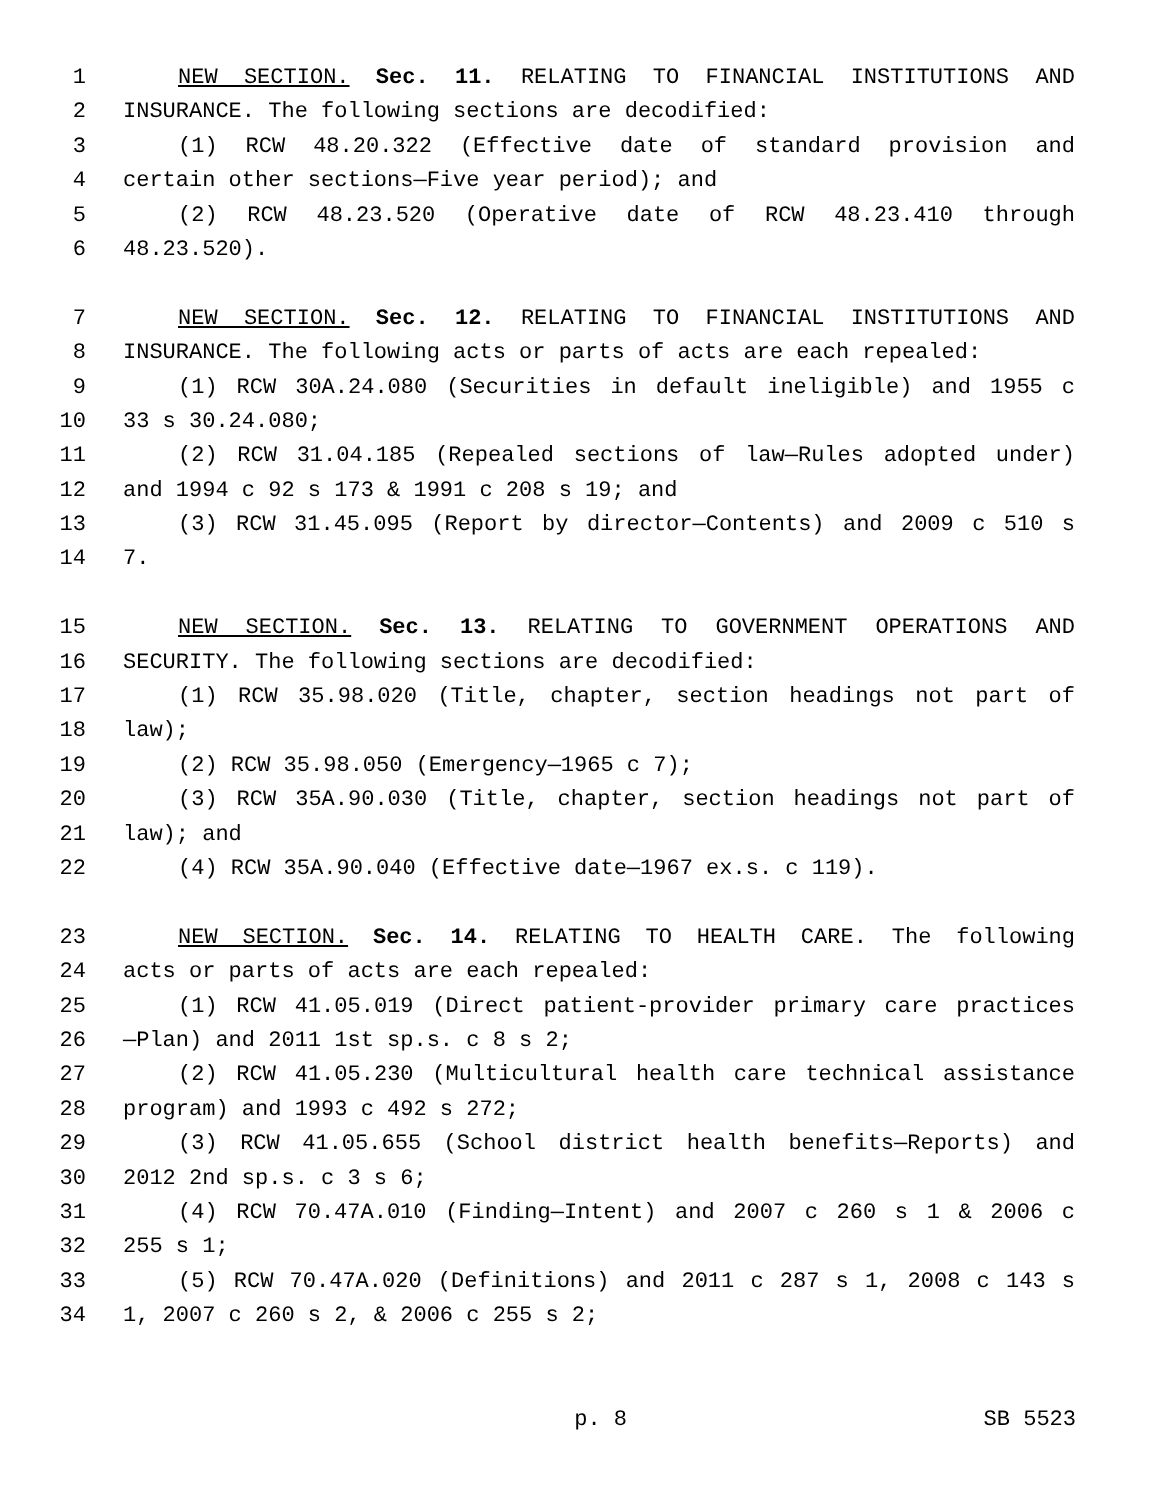1 NEW SECTION. Sec. 11. RELATING TO FINANCIAL INSTITUTIONS AND
2 INSURANCE. The following sections are decodified:
3 (1) RCW 48.20.322 (Effective date of standard provision and
4 certain other sections—Five year period); and
5 (2) RCW 48.23.520 (Operative date of RCW 48.23.410 through
6 48.23.520).
7 NEW SECTION. Sec. 12. RELATING TO FINANCIAL INSTITUTIONS AND
8 INSURANCE. The following acts or parts of acts are each repealed:
9 (1) RCW 30A.24.080 (Securities in default ineligible) and 1955 c
10 33 s 30.24.080;
11 (2) RCW 31.04.185 (Repealed sections of law—Rules adopted under)
12 and 1994 c 92 s 173 & 1991 c 208 s 19; and
13 (3) RCW 31.45.095 (Report by director—Contents) and 2009 c 510 s
14 7.
15 NEW SECTION. Sec. 13. RELATING TO GOVERNMENT OPERATIONS AND
16 SECURITY. The following sections are decodified:
17 (1) RCW 35.98.020 (Title, chapter, section headings not part of
18 law);
19 (2) RCW 35.98.050 (Emergency—1965 c 7);
20 (3) RCW 35A.90.030 (Title, chapter, section headings not part of
21 law); and
22 (4) RCW 35A.90.040 (Effective date—1967 ex.s. c 119).
23 NEW SECTION. Sec. 14. RELATING TO HEALTH CARE. The following
24 acts or parts of acts are each repealed:
25 (1) RCW 41.05.019 (Direct patient-provider primary care practices
26 —Plan) and 2011 1st sp.s. c 8 s 2;
27 (2) RCW 41.05.230 (Multicultural health care technical assistance
28 program) and 1993 c 492 s 272;
29 (3) RCW 41.05.655 (School district health benefits—Reports) and
30 2012 2nd sp.s. c 3 s 6;
31 (4) RCW 70.47A.010 (Finding—Intent) and 2007 c 260 s 1 & 2006 c
32 255 s 1;
33 (5) RCW 70.47A.020 (Definitions) and 2011 c 287 s 1, 2008 c 143 s
34 1, 2007 c 260 s 2, & 2006 c 255 s 2;
p. 8 SB 5523